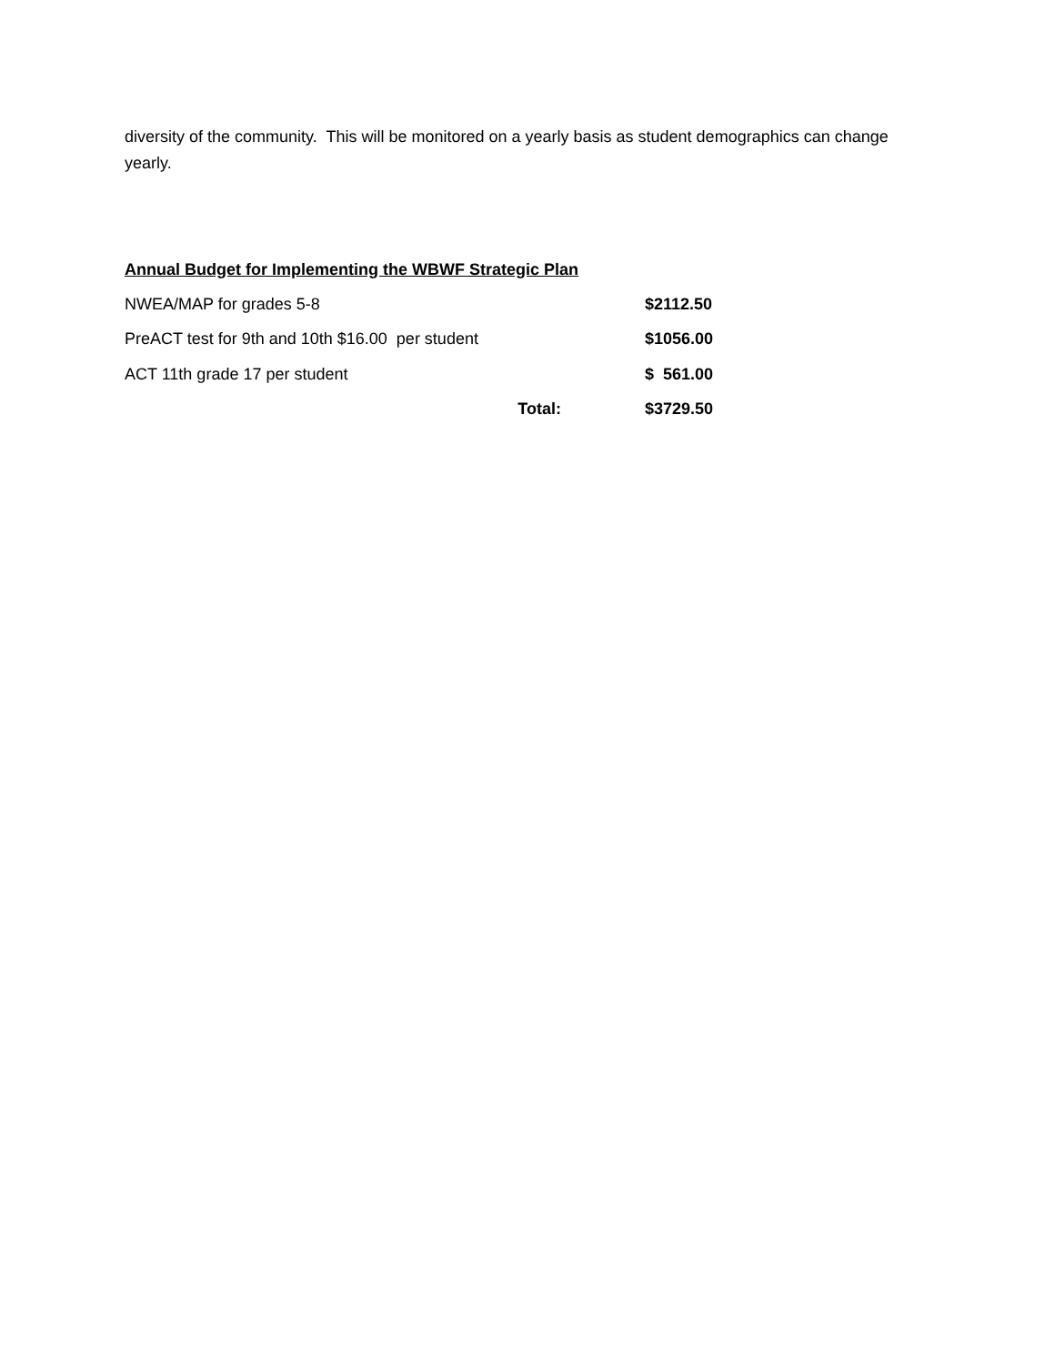diversity of the community. This will be monitored on a yearly basis as student demographics can change yearly.
Annual Budget for Implementing the WBWF Strategic Plan
| NWEA/MAP for grades 5-8 | $2112.50 |
| PreACT test for 9th and 10th $16.00 per student | $1056.00 |
| ACT 11th grade 17 per student | $ 561.00 |
| Total: | $3729.50 |